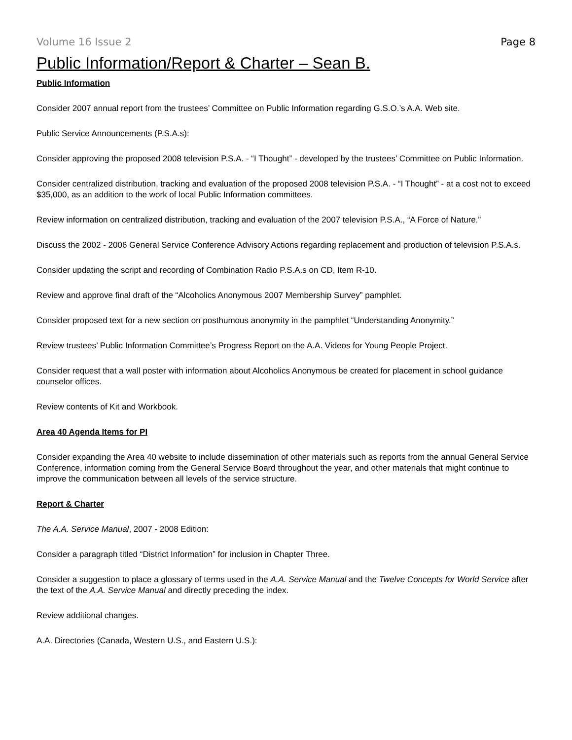Volume 16 Issue 2 Page 8
Public Information/Report & Charter – Sean B.
Public Information
Consider 2007 annual report from the trustees’ Committee on Public Information regarding G.S.O.’s A.A. Web site.
Public Service Announcements (P.S.A.s):
Consider approving the proposed 2008 television P.S.A. - “I Thought” - developed by the trustees’ Committee on Public Information.
Consider centralized distribution, tracking and evaluation of the proposed 2008 television P.S.A. - “I Thought” - at a cost not to exceed $35,000, as an addition to the work of local Public Information committees.
Review information on centralized distribution, tracking and evaluation of the 2007 television P.S.A., “A Force of Nature.”
Discuss the 2002 - 2006 General Service Conference Advisory Actions regarding replacement and production of television P.S.A.s.
Consider updating the script and recording of Combination Radio P.S.A.s on CD, Item R-10.
Review and approve final draft of the “Alcoholics Anonymous 2007 Membership Survey” pamphlet.
Consider proposed text for a new section on posthumous anonymity in the pamphlet “Understanding Anonymity.”
Review trustees’ Public Information Committee’s Progress Report on the A.A. Videos for Young People Project.
Consider request that a wall poster with information about Alcoholics Anonymous be created for placement in school guidance counselor offices.
Review contents of Kit and Workbook.
Area 40 Agenda Items for PI
Consider expanding the Area 40 website to include dissemination of other materials such as reports from the annual General Service Conference, information coming from the General Service Board throughout the year, and other materials that might continue to improve the communication between all levels of the service structure.
Report & Charter
The A.A. Service Manual, 2007 - 2008 Edition:
Consider a paragraph titled “District Information” for inclusion in Chapter Three.
Consider a suggestion to place a glossary of terms used in the A.A. Service Manual and the Twelve Concepts for World Service after the text of the A.A. Service Manual and directly preceding the index.
Review additional changes.
A.A. Directories (Canada, Western U.S., and Eastern U.S.):